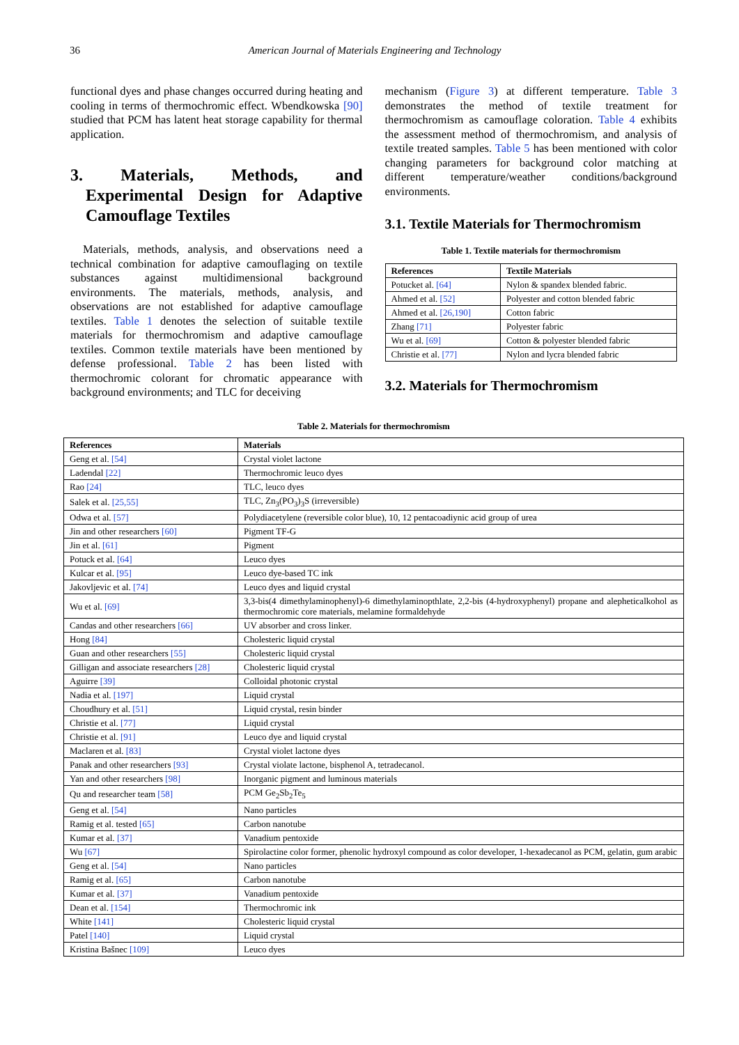36 American Journal of Materials Engineering and Technology
functional dyes and phase changes occurred during heating and cooling in terms of thermochromic effect. Wbendkowska [90] studied that PCM has latent heat storage capability for thermal application.
3. Materials, Methods, and Experimental Design for Adaptive Camouflage Textiles
Materials, methods, analysis, and observations need a technical combination for adaptive camouflaging on textile substances against multidimensional background environments. The materials, methods, analysis, and observations are not established for adaptive camouflage textiles. Table 1 denotes the selection of suitable textile materials for thermochromism and adaptive camouflage textiles. Common textile materials have been mentioned by defense professional. Table 2 has been listed with thermochromic colorant for chromatic appearance with background environments; and TLC for deceiving
mechanism (Figure 3) at different temperature. Table 3 demonstrates the method of textile treatment for thermochromism as camouflage coloration. Table 4 exhibits the assessment method of thermochromism, and analysis of textile treated samples. Table 5 has been mentioned with color changing parameters for background color matching at different temperature/weather conditions/background environments.
3.1. Textile Materials for Thermochromism
Table 1. Textile materials for thermochromism
| References | Textile Materials |
| --- | --- |
| Potucket al. [64] | Nylon & spandex blended fabric. |
| Ahmed et al. [52] | Polyester and cotton blended fabric |
| Ahmed et al. [26,190] | Cotton fabric |
| Zhang [71] | Polyester fabric |
| Wu et al. [69] | Cotton & polyester blended fabric |
| Christie et al. [77] | Nylon and lycra blended fabric |
3.2. Materials for Thermochromism
Table 2. Materials for thermochromism
| References | Materials |
| --- | --- |
| Geng et al. [54] | Crystal violet lactone |
| Ladendal [22] | Thermochromic leuco dyes |
| Rao [24] | TLC, leuco dyes |
| Salek et al. [25,55] | TLC, Zn<sub>3</sub>(PO<sub>3</sub>)<sub>3</sub>S (irreversible) |
| Odwa et al. [57] | Polydiacetylene (reversible color blue), 10, 12 pentacoadiynic acid group of urea |
| Jin and other researchers [60] | Pigment TF-G |
| Jin et al. [61] | Pigment |
| Potuck et al. [64] | Leuco dyes |
| Kulcar et al. [95] | Leuco dye-based TC ink |
| Jakovljevic et al. [74] | Leuco dyes and liquid crystal |
| Wu et al. [69] | 3,3-bis(4 dimethylaminophenyl)-6 dimethylaminopthlate, 2,2-bis (4-hydroxyphenyl) propane and alepheticalkohol as thermochromic core materials, melamine formaldehyde |
| Candas and other researchers [66] | UV absorber and cross linker. |
| Hong [84] | Cholesteric liquid crystal |
| Guan and other researchers [55] | Cholesteric liquid crystal |
| Gilligan and associate researchers [28] | Cholesteric liquid crystal |
| Aguirre [39] | Colloidal photonic crystal |
| Nadia et al. [197] | Liquid crystal |
| Choudhury et al. [51] | Liquid crystal, resin binder |
| Christie et al. [77] | Liquid crystal |
| Christie et al. [91] | Leuco dye and liquid crystal |
| Maclaren et al. [83] | Crystal violet lactone dyes |
| Panak and other researchers [93] | Crystal violate lactone, bisphenol A, tetradecanol. |
| Yan and other researchers [98] | Inorganic pigment and luminous materials |
| Qu and researcher team [58] | PCM Ge<sub>2</sub>Sb<sub>2</sub>Te<sub>5</sub> |
| Geng et al. [54] | Nano particles |
| Ramig et al. tested [65] | Carbon nanotube |
| Kumar et al. [37] | Vanadium pentoxide |
| Wu [67] | Spirolactine color former, phenolic hydroxyl compound as color developer, 1-hexadecanol as PCM, gelatin, gum arabic |
| Geng et al. [54] | Nano particles |
| Ramig et al. [65] | Carbon nanotube |
| Kumar et al. [37] | Vanadium pentoxide |
| Dean et al. [154] | Thermochromic ink |
| White [141] | Cholesteric liquid crystal |
| Patel [140] | Liquid crystal |
| Kristina Bašnec [109] | Leuco dyes |